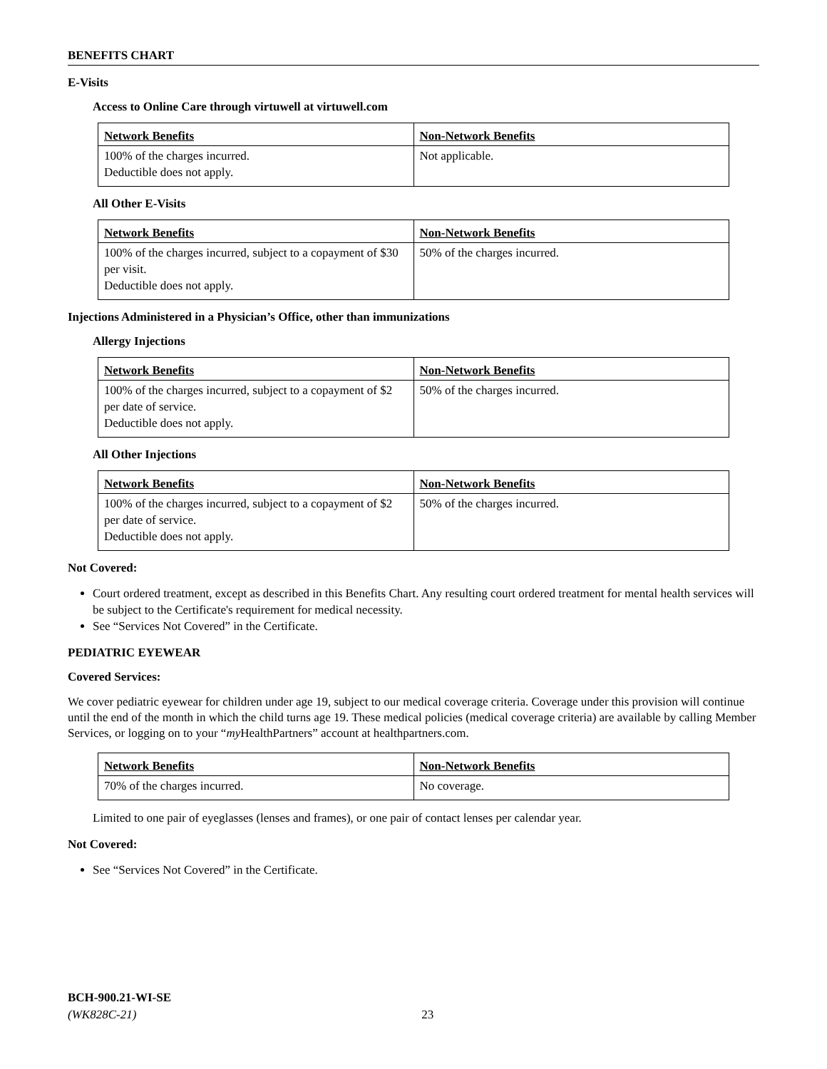BENEFITS CHART
E-Visits
Access to Online Care through virtuwell at virtuwell.com
| Network Benefits | Non-Network Benefits |
| --- | --- |
| 100% of the charges incurred. Deductible does not apply. | Not applicable. |
All Other E-Visits
| Network Benefits | Non-Network Benefits |
| --- | --- |
| 100% of the charges incurred, subject to a copayment of $30 per visit. Deductible does not apply. | 50% of the charges incurred. |
Injections Administered in a Physician’s Office, other than immunizations
Allergy Injections
| Network Benefits | Non-Network Benefits |
| --- | --- |
| 100% of the charges incurred, subject to a copayment of $2 per date of service. Deductible does not apply. | 50% of the charges incurred. |
All Other Injections
| Network Benefits | Non-Network Benefits |
| --- | --- |
| 100% of the charges incurred, subject to a copayment of $2 per date of service. Deductible does not apply. | 50% of the charges incurred. |
Not Covered:
Court ordered treatment, except as described in this Benefits Chart. Any resulting court ordered treatment for mental health services will be subject to the Certificate's requirement for medical necessity.
See “Services Not Covered” in the Certificate.
PEDIATRIC EYEWEAR
Covered Services:
We cover pediatric eyewear for children under age 19, subject to our medical coverage criteria. Coverage under this provision will continue until the end of the month in which the child turns age 19. These medical policies (medical coverage criteria) are available by calling Member Services, or logging on to your “my HealthPartners” account at healthpartners.com.
| Network Benefits | Non-Network Benefits |
| --- | --- |
| 70% of the charges incurred. | No coverage. |
Limited to one pair of eyeglasses (lenses and frames), or one pair of contact lenses per calendar year.
Not Covered:
See “Services Not Covered” in the Certificate.
BCH-900.21-WI-SE
(WK828C-21) 23